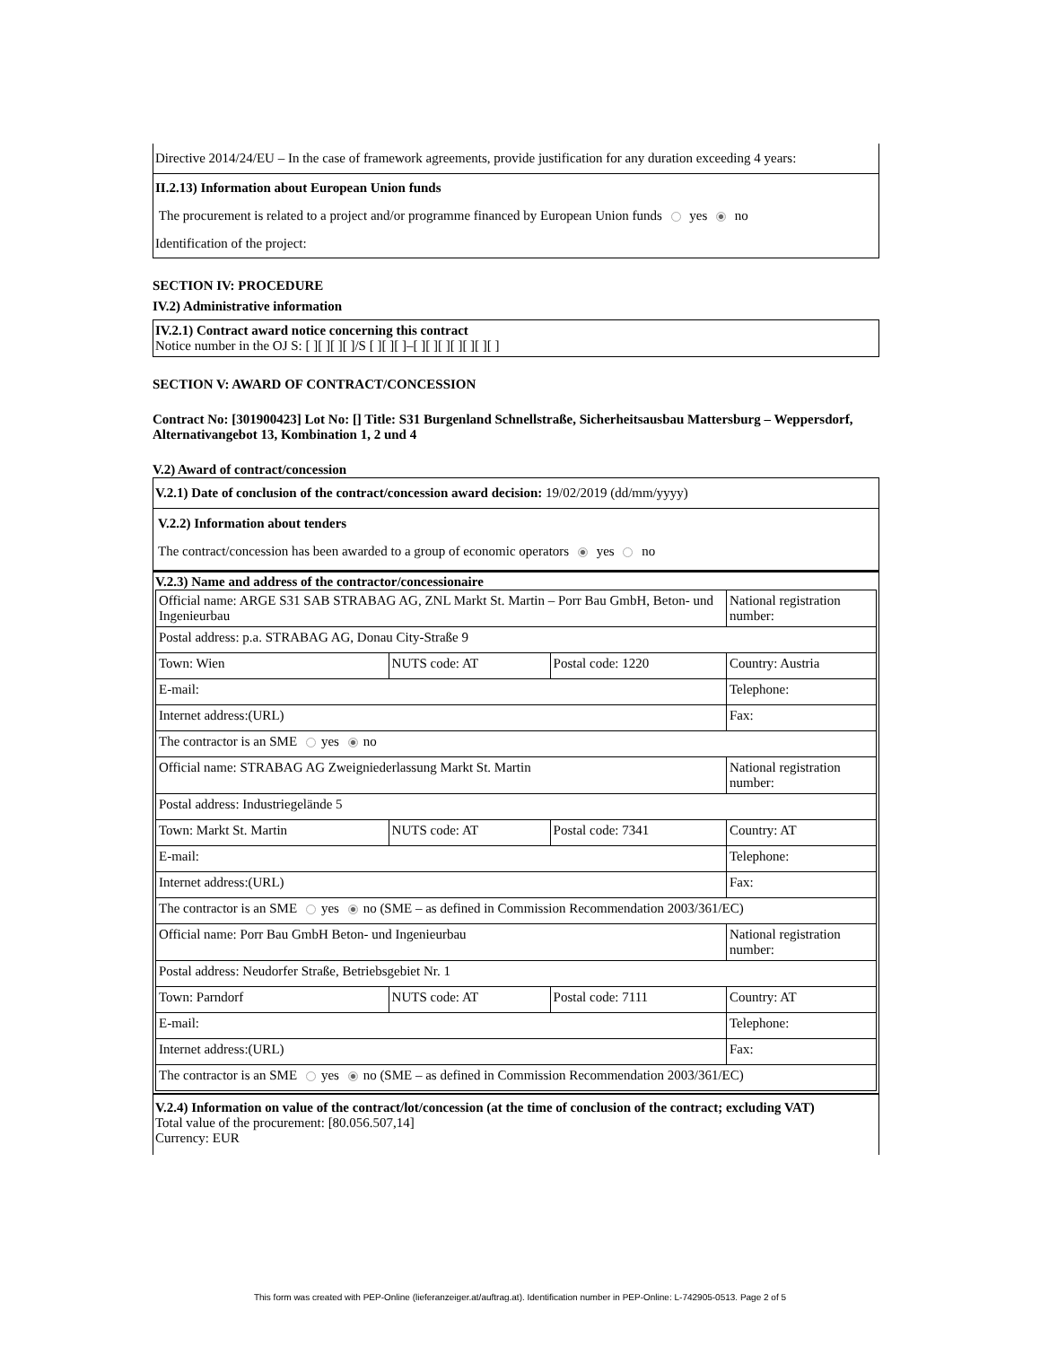Directive 2014/24/EU – In the case of framework agreements, provide justification for any duration exceeding 4 years:
II.2.13) Information about European Union funds
The procurement is related to a project and/or programme financed by European Union funds yes no
Identification of the project:
SECTION IV: PROCEDURE
IV.2) Administrative information
IV.2.1) Contract award notice concerning this contract
Notice number in the OJ S: [ ][ ][ ][ ]/S [ ][ ][ ]–[ ][ ][ ][ ][ ][ ][ ]
SECTION V: AWARD OF CONTRACT/CONCESSION
Contract No: [301900423] Lot No: [] Title: S31 Burgenland Schnellstraße, Sicherheitsausbau Mattersburg – Weppersdorf, Alternativangebot 13, Kombination 1, 2 und 4
V.2) Award of contract/concession
V.2.1) Date of conclusion of the contract/concession award decision: 19/02/2019 (dd/mm/yyyy)
V.2.2) Information about tenders
The contract/concession has been awarded to a group of economic operators yes no
V.2.3) Name and address of the contractor/concessionaire
| Official name: ARGE S31 SAB STRABAG AG, ZNL Markt St. Martin – Porr Bau GmbH, Beton- und Ingenieurbau | | | National registration number: |
| Postal address: p.a. STRABAG AG, Donau City-Straße 9 | | | |
| Town: Wien | NUTS code: AT | Postal code: 1220 | Country: Austria |
| E-mail: | | | Telephone: |
| Internet address:(URL) | | | Fax: |
| The contractor is an SME yes no | | | |
| Official name: STRABAG AG Zweigniederlassung Markt St. Martin | | | National registration number: |
| Postal address: Industriegelände 5 | | | |
| Town: Markt St. Martin | NUTS code: AT | Postal code: 7341 | Country: AT |
| E-mail: | | | Telephone: |
| Internet address:(URL) | | | Fax: |
| The contractor is an SME yes no (SME – as defined in Commission Recommendation 2003/361/EC) | | | |
| Official name: Porr Bau GmbH Beton- und Ingenieurbau | | | National registration number: |
| Postal address: Neudorfer Straße, Betriebsgebiet Nr. 1 | | | |
| Town: Parndorf | NUTS code: AT | Postal code: 7111 | Country: AT |
| E-mail: | | | Telephone: |
| Internet address:(URL) | | | Fax: |
| The contractor is an SME yes no (SME – as defined in Commission Recommendation 2003/361/EC) | | | |
V.2.4) Information on value of the contract/lot/concession (at the time of conclusion of the contract; excluding VAT)
Total value of the procurement: [80.056.507,14]
Currency: EUR
This form was created with PEP-Online (lieferanzeiger.at/auftrag.at). Identification number in PEP-Online: L-742905-0513. Page 2 of 5